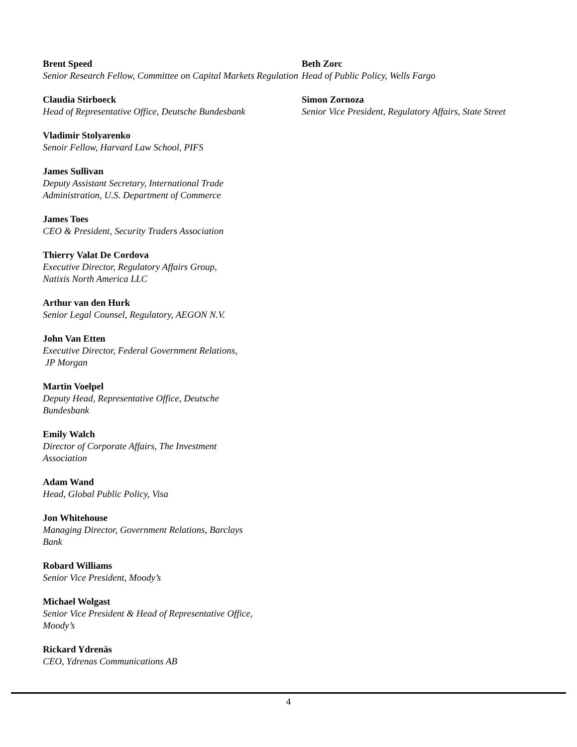Brent Speed
Senior Research Fellow, Committee on Capital Markets Regulation
Claudia Stirboeck
Head of Representative Office, Deutsche Bundesbank
Vladimir Stolyarenko
Senoir Fellow, Harvard Law School, PIFS
James Sullivan
Deputy Assistant Secretary, International Trade
Administration, U.S. Department of Commerce
James Toes
CEO & President, Security Traders Association
Thierry Valat De Cordova
Executive Director, Regulatory Affairs Group,
Natixis North America LLC
Arthur van den Hurk
Senior Legal Counsel, Regulatory, AEGON N.V.
John Van Etten
Executive Director, Federal Government Relations,
JP Morgan
Martin Voelpel
Deputy Head, Representative Office, Deutsche
Bundesbank
Emily Walch
Director of Corporate Affairs, The Investment
Association
Adam Wand
Head, Global Public Policy, Visa
Jon Whitehouse
Managing Director, Government Relations, Barclays
Bank
Robard Williams
Senior Vice President, Moody’s
Michael Wolgast
Senior Vice President & Head of Representative Office,
Moody’s
Rickard Ydrenäs
CEO, Ydrenas Communications AB
Beth Zorc
Head of Public Policy, Wells Fargo
Simon Zornoza
Senior Vice President, Regulatory Affairs, State Street
4